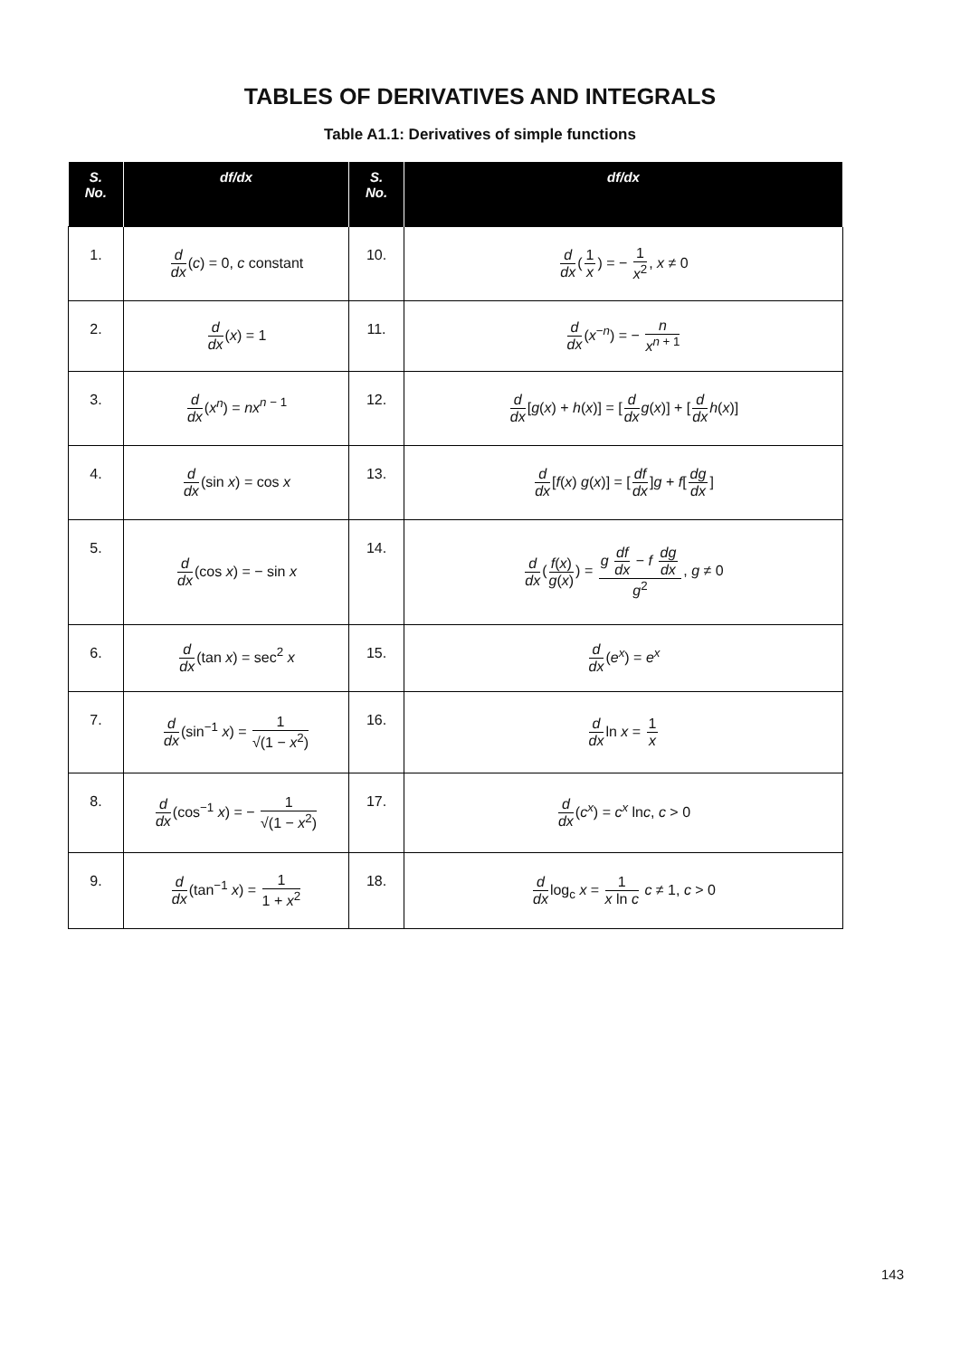TABLES OF DERIVATIVES AND INTEGRALS
Table A1.1: Derivatives of simple functions
| S. No. | df/dx | S. No. | df/dx |
| --- | --- | --- | --- |
| 1. | d dx ( c ) = 0, c constant | 10. | d dx ( 1 x ) = − 1 x<sup>2</sup> , x ≠ 0 |
| 2. | d dx ( x ) = 1 | 11. | d dx ( x<sup>−n</sup>) = − n x<sup>n + 1</sup> |
| 3. | d dx ( x<sup>n</sup> ) = nx<sup>n − 1</sup> | 12. | d dx [ g ( x ) + h ( x )] = [ d dx g ( x )] + [ d dx h ( x )] |
| 4. | d dx (sin x ) = cos x | 13. | d dx [ f ( x ) g ( x )] = [ df dx ] g + f [ dg dx ] |
| 5. | d dx (cos x ) = − sin x | 14. | d dx ( f ( x ) g ( x ) ) = g df dx − f dg dx g<sup>2</sup> , g ≠ 0 |
| 6. | d dx (tan x ) = sec<sup>2</sup> x | 15. | d dx ( e<sup>x</sup> ) = e<sup>x</sup> |
| 7. | d dx (sin<sup>−1</sup> x ) = 1 √(1 − x<sup>2</sup>) | 16. | d dx ln x = 1 x |
| 8. | d dx (cos<sup>−1</sup> x ) = − 1 √(1 − x<sup>2</sup>) | 17. | d dx ( c<sup>x</sup> ) = c<sup>x</sup> ln c , c > 0 |
| 9. | d dx (tan<sup>−1</sup> x ) = 1 1 + x<sup>2</sup> | 18. | d dx log<sub>c</sub> x = 1 x ln c c ≠ 1, c > 0 |
143